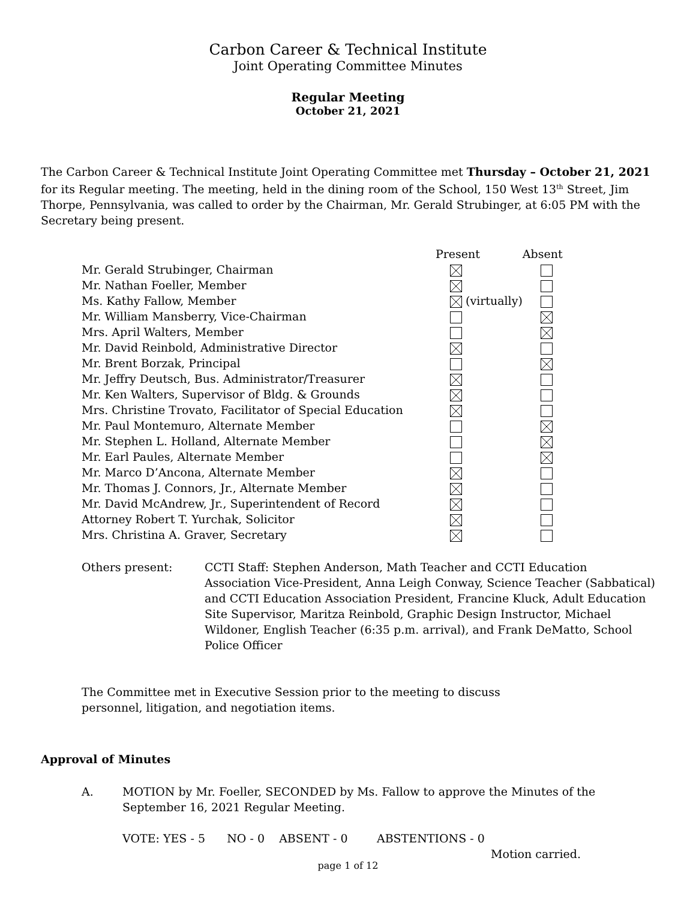Carbon Career & Technical Institute
Joint Operating Committee Minutes
Regular Meeting
October 21, 2021
The Carbon Career & Technical Institute Joint Operating Committee met Thursday – October 21, 2021 for its Regular meeting. The meeting, held in the dining room of the School, 150 West 13<sup>th</sup> Street, Jim Thorpe, Pennsylvania, was called to order by the Chairman, Mr. Gerald Strubinger, at 6:05 PM with the Secretary being present.
| | Present | Absent |
| Mr. Gerald Strubinger, Chairman | | |
| Mr. Nathan Foeller, Member | | |
| Ms. Kathy Fallow, Member | (virtually) | |
| Mr. William Mansberry, Vice-Chairman | | |
| Mrs. April Walters, Member | | |
| Mr. David Reinbold, Administrative Director | | |
| Mr. Brent Borzak, Principal | | |
| Mr. Jeffry Deutsch, Bus. Administrator/Treasurer | | |
| Mr. Ken Walters, Supervisor of Bldg. & Grounds | | |
| Mrs. Christine Trovato, Facilitator of Special Education | | |
| Mr. Paul Montemuro, Alternate Member | | |
| Mr. Stephen L. Holland, Alternate Member | | |
| Mr. Earl Paules, Alternate Member | | |
| Mr. Marco D’Ancona, Alternate Member | | |
| Mr. Thomas J. Connors, Jr., Alternate Member | | |
| Mr. David McAndrew, Jr., Superintendent of Record | | |
| Attorney Robert T. Yurchak, Solicitor | | |
| Mrs. Christina A. Graver, Secretary | | |
Others present: CCTI Staff: Stephen Anderson, Math Teacher and CCTI Education Association Vice-President, Anna Leigh Conway, Science Teacher (Sabbatical) and CCTI Education Association President, Francine Kluck, Adult Education Site Supervisor, Maritza Reinbold, Graphic Design Instructor, Michael Wildoner, English Teacher (6:35 p.m. arrival), and Frank DeMatto, School Police Officer
The Committee met in Executive Session prior to the meeting to discuss personnel, litigation, and negotiation items.
Approval of Minutes
A. MOTION by Mr. Foeller, SECONDED by Ms. Fallow to approve the Minutes of the September 16, 2021 Regular Meeting.
VOTE: YES - 5 NO - 0 ABSENT - 0 ABSTENTIONS - 0
Motion carried.
page 1 of 12